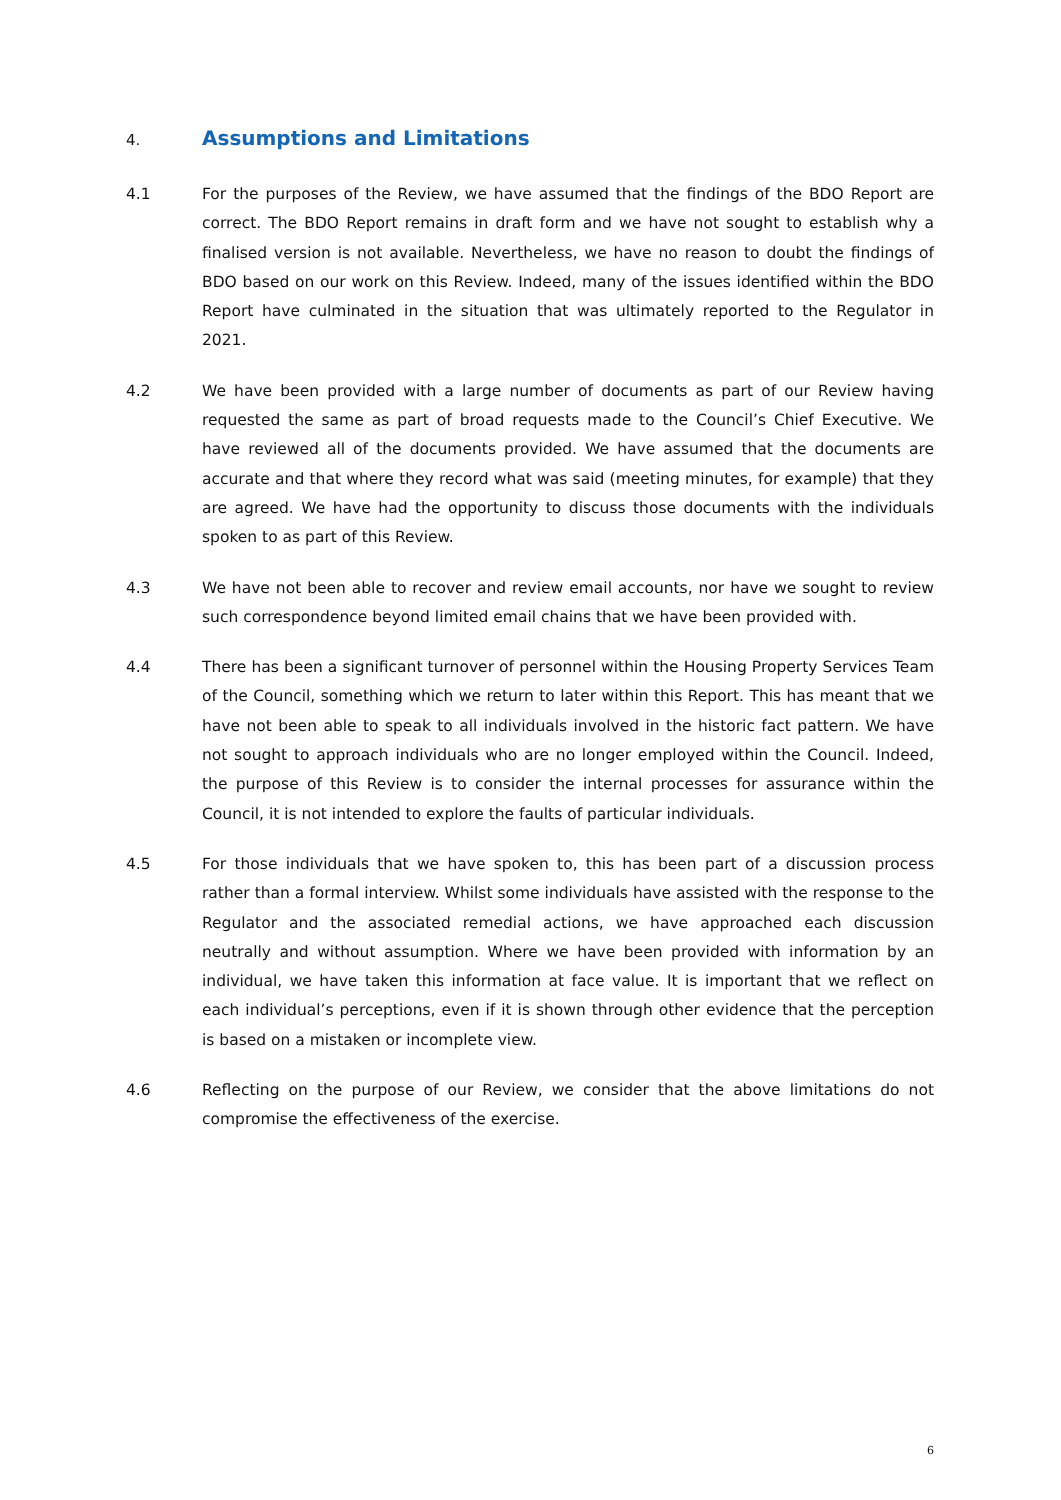4. Assumptions and Limitations
4.1 For the purposes of the Review, we have assumed that the findings of the BDO Report are correct. The BDO Report remains in draft form and we have not sought to establish why a finalised version is not available. Nevertheless, we have no reason to doubt the findings of BDO based on our work on this Review. Indeed, many of the issues identified within the BDO Report have culminated in the situation that was ultimately reported to the Regulator in 2021.
4.2 We have been provided with a large number of documents as part of our Review having requested the same as part of broad requests made to the Council’s Chief Executive. We have reviewed all of the documents provided. We have assumed that the documents are accurate and that where they record what was said (meeting minutes, for example) that they are agreed. We have had the opportunity to discuss those documents with the individuals spoken to as part of this Review.
4.3 We have not been able to recover and review email accounts, nor have we sought to review such correspondence beyond limited email chains that we have been provided with.
4.4 There has been a significant turnover of personnel within the Housing Property Services Team of the Council, something which we return to later within this Report. This has meant that we have not been able to speak to all individuals involved in the historic fact pattern. We have not sought to approach individuals who are no longer employed within the Council. Indeed, the purpose of this Review is to consider the internal processes for assurance within the Council, it is not intended to explore the faults of particular individuals.
4.5 For those individuals that we have spoken to, this has been part of a discussion process rather than a formal interview. Whilst some individuals have assisted with the response to the Regulator and the associated remedial actions, we have approached each discussion neutrally and without assumption. Where we have been provided with information by an individual, we have taken this information at face value. It is important that we reflect on each individual’s perceptions, even if it is shown through other evidence that the perception is based on a mistaken or incomplete view.
4.6 Reflecting on the purpose of our Review, we consider that the above limitations do not compromise the effectiveness of the exercise.
6